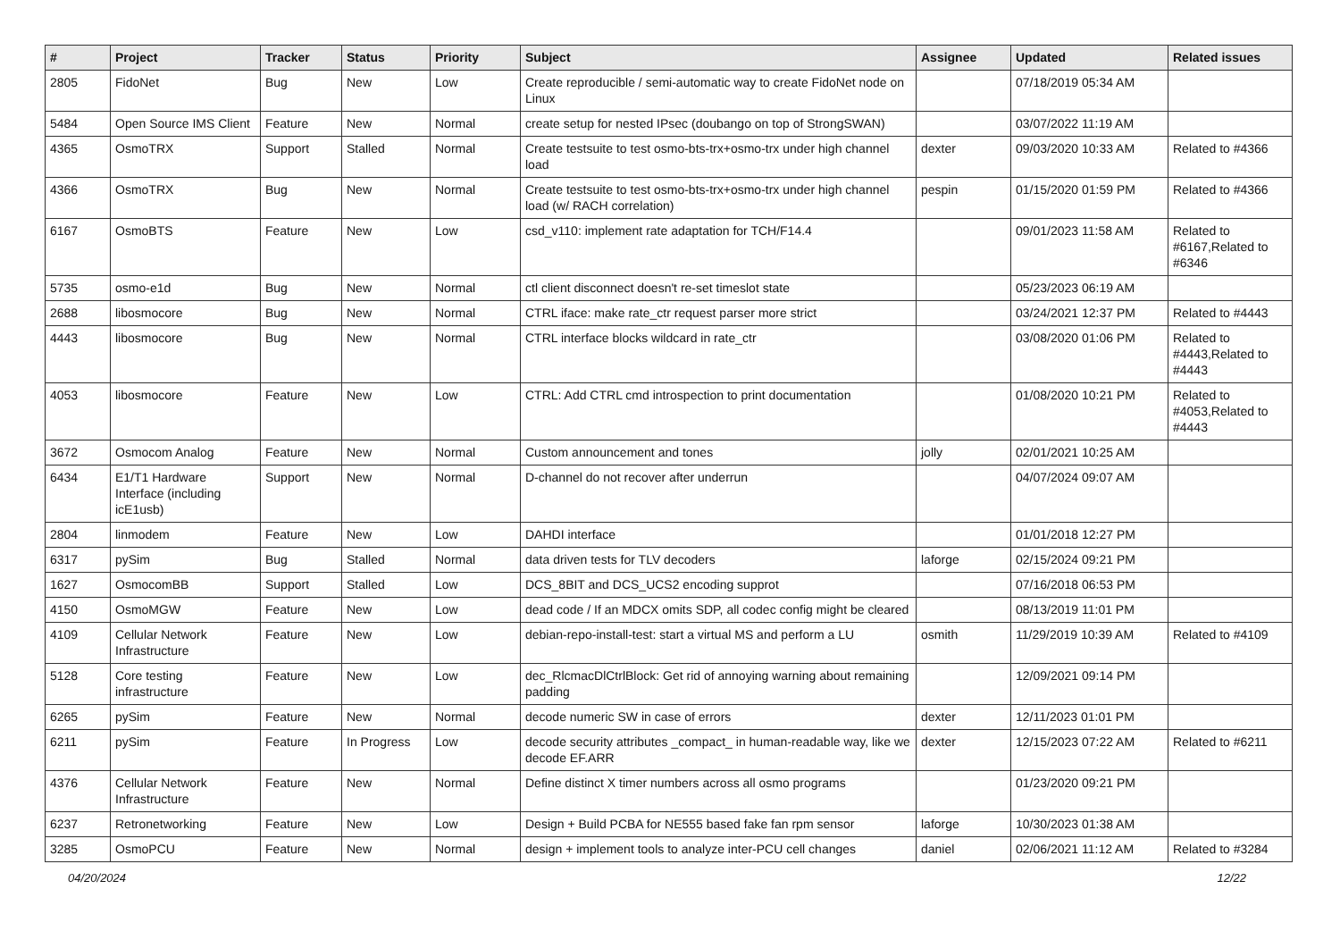| # | Project | Tracker | Status | Priority | Subject | Assignee | Updated | Related issues |
| --- | --- | --- | --- | --- | --- | --- | --- | --- |
| 2805 | FidoNet | Bug | New | Low | Create reproducible / semi-automatic way to create FidoNet node on Linux | | 07/18/2019 05:34 AM | |
| 5484 | Open Source IMS Client | Feature | New | Normal | create setup for nested IPsec (doubango on top of StrongSWAN) | | 03/07/2022 11:19 AM | |
| 4365 | OsmoTRX | Support | Stalled | Normal | Create testsuite to test osmo-bts-trx+osmo-trx under high channel load | dexter | 09/03/2020 10:33 AM | Related to #4366 |
| 4366 | OsmoTRX | Bug | New | Normal | Create testsuite to test osmo-bts-trx+osmo-trx under high channel load (w/ RACH correlation) | pespin | 01/15/2020 01:59 PM | Related to #4366 |
| 6167 | OsmoBTS | Feature | New | Low | csd_v110: implement rate adaptation for TCH/F14.4 | | 09/01/2023 11:58 AM | Related to #6167,Related to #6346 |
| 5735 | osmo-e1d | Bug | New | Normal | ctl client disconnect doesn't re-set timeslot state | | 05/23/2023 06:19 AM | |
| 2688 | libosmocore | Bug | New | Normal | CTRL iface: make rate_ctr request parser more strict | | 03/24/2021 12:37 PM | Related to #4443 |
| 4443 | libosmocore | Bug | New | Normal | CTRL interface blocks wildcard in rate_ctr | | 03/08/2020 01:06 PM | Related to #4443,Related to #4443 |
| 4053 | libosmocore | Feature | New | Low | CTRL: Add CTRL cmd introspection to print documentation | | 01/08/2020 10:21 PM | Related to #4053,Related to #4443 |
| 3672 | Osmocom Analog | Feature | New | Normal | Custom announcement and tones | jolly | 02/01/2021 10:25 AM | |
| 6434 | E1/T1 Hardware Interface (including icE1usb) | Support | New | Normal | D-channel do not recover after underrun | | 04/07/2024 09:07 AM | |
| 2804 | linmodem | Feature | New | Low | DAHDI interface | | 01/01/2018 12:27 PM | |
| 6317 | pySim | Bug | Stalled | Normal | data driven tests for TLV decoders | laforge | 02/15/2024 09:21 PM | |
| 1627 | OsmocomBB | Support | Stalled | Low | DCS_8BIT and DCS_UCS2 encoding supprot | | 07/16/2018 06:53 PM | |
| 4150 | OsmoMGW | Feature | New | Low | dead code / If an MDCX omits SDP, all codec config might be cleared | | 08/13/2019 11:01 PM | |
| 4109 | Cellular Network Infrastructure | Feature | New | Low | debian-repo-install-test: start a virtual MS and perform a LU | osmith | 11/29/2019 10:39 AM | Related to #4109 |
| 5128 | Core testing infrastructure | Feature | New | Low | dec_RlcmacDlCtrlBlock: Get rid of annoying warning about remaining padding | | 12/09/2021 09:14 PM | |
| 6265 | pySim | Feature | New | Normal | decode numeric SW in case of errors | dexter | 12/11/2023 01:01 PM | |
| 6211 | pySim | Feature | In Progress | Low | decode security attributes _compact_ in human-readable way, like we decode EF.ARR | dexter | 12/15/2023 07:22 AM | Related to #6211 |
| 4376 | Cellular Network Infrastructure | Feature | New | Normal | Define distinct X timer numbers across all osmo programs | | 01/23/2020 09:21 PM | |
| 6237 | Retronetworking | Feature | New | Low | Design + Build PCBA for NE555 based fake fan rpm sensor | laforge | 10/30/2023 01:38 AM | |
| 3285 | OsmoPCU | Feature | New | Normal | design + implement tools to analyze inter-PCU cell changes | daniel | 02/06/2021 11:12 AM | Related to #3284 |
04/20/2024 12/22